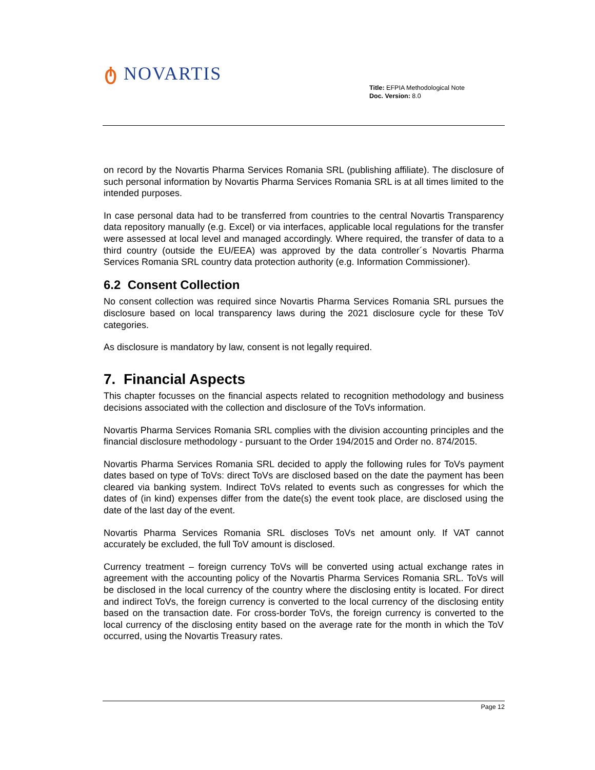ტ NOVARTIS
Title: EFPIA Methodological Note
Doc. Version: 8.0
on record by the Novartis Pharma Services Romania SRL (publishing affiliate). The disclosure of such personal information by Novartis Pharma Services Romania SRL is at all times limited to the intended purposes.
In case personal data had to be transferred from countries to the central Novartis Transparency data repository manually (e.g. Excel) or via interfaces, applicable local regulations for the transfer were assessed at local level and managed accordingly. Where required, the transfer of data to a third country (outside the EU/EEA) was approved by the data controller´s Novartis Pharma Services Romania SRL country data protection authority (e.g. Information Commissioner).
6.2 Consent Collection
No consent collection was required since Novartis Pharma Services Romania SRL pursues the disclosure based on local transparency laws during the 2021 disclosure cycle for these ToV categories.
As disclosure is mandatory by law, consent is not legally required.
7. Financial Aspects
This chapter focusses on the financial aspects related to recognition methodology and business decisions associated with the collection and disclosure of the ToVs information.
Novartis Pharma Services Romania SRL complies with the division accounting principles and the financial disclosure methodology - pursuant to the Order 194/2015 and Order no. 874/2015.
Novartis Pharma Services Romania SRL decided to apply the following rules for ToVs payment dates based on type of ToVs: direct ToVs are disclosed based on the date the payment has been cleared via banking system. Indirect ToVs related to events such as congresses for which the dates of (in kind) expenses differ from the date(s) the event took place, are disclosed using the date of the last day of the event.
Novartis Pharma Services Romania SRL discloses ToVs net amount only. If VAT cannot accurately be excluded, the full ToV amount is disclosed.
Currency treatment – foreign currency ToVs will be converted using actual exchange rates in agreement with the accounting policy of the Novartis Pharma Services Romania SRL. ToVs will be disclosed in the local currency of the country where the disclosing entity is located. For direct and indirect ToVs, the foreign currency is converted to the local currency of the disclosing entity based on the transaction date. For cross-border ToVs, the foreign currency is converted to the local currency of the disclosing entity based on the average rate for the month in which the ToV occurred, using the Novartis Treasury rates.
Page 12